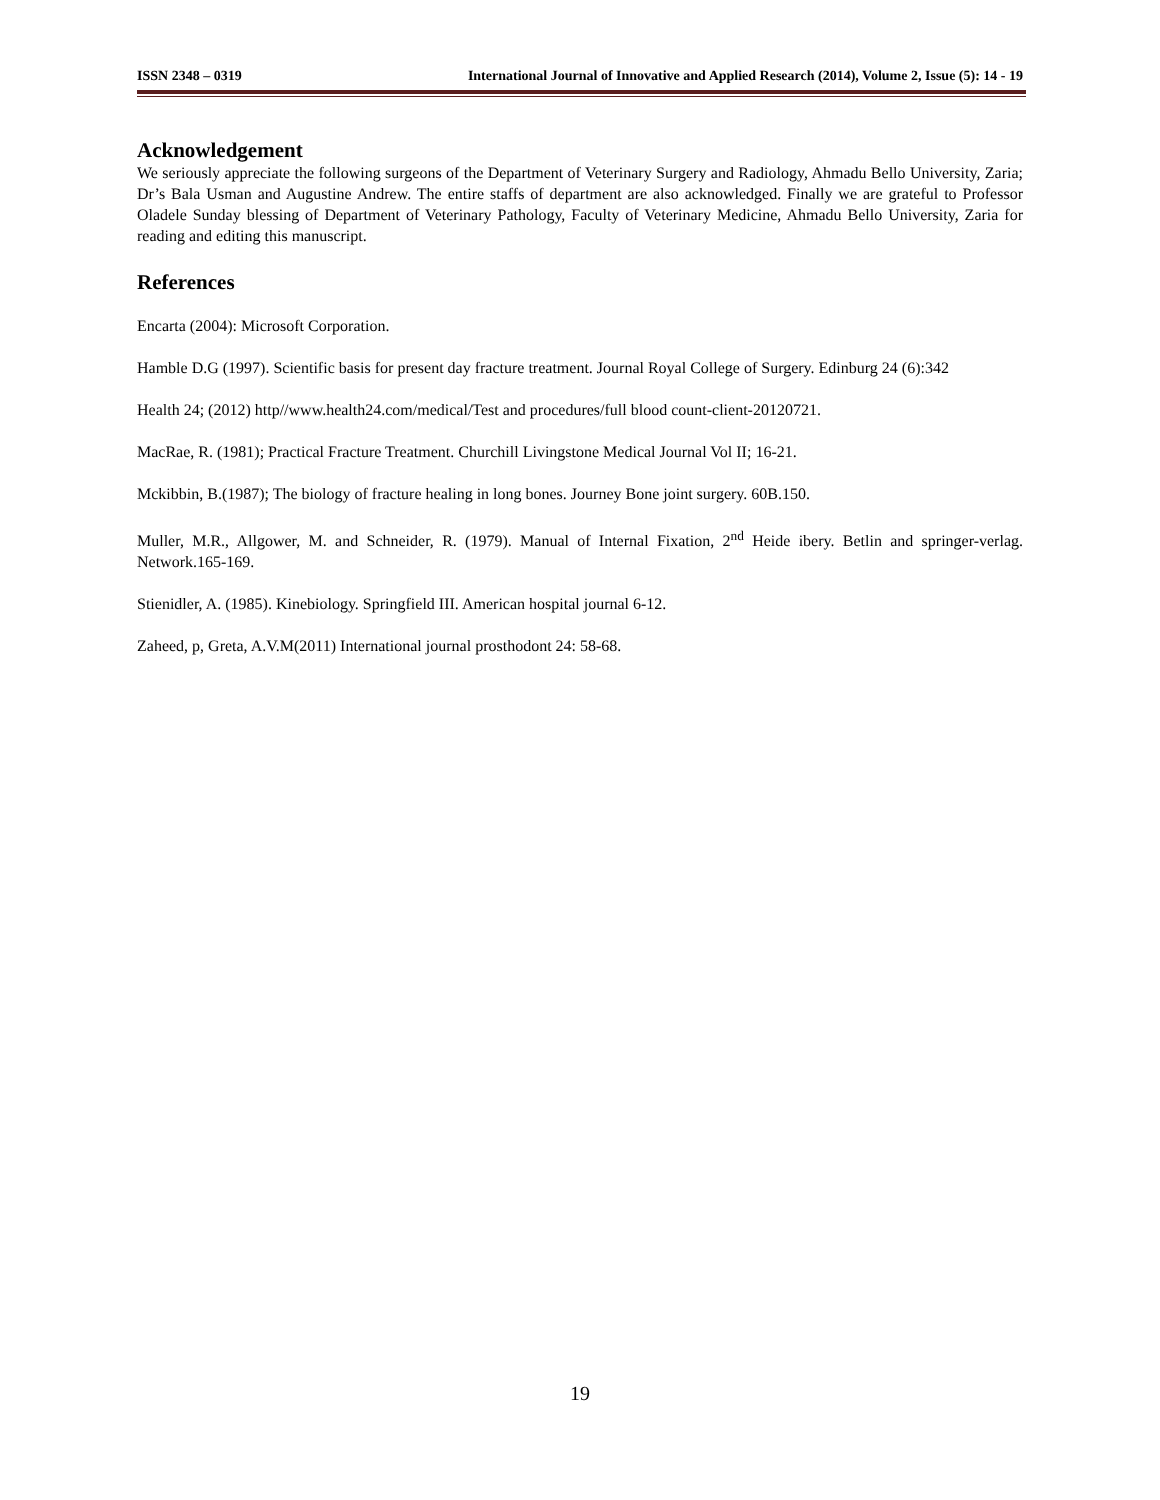ISSN 2348 – 0319 International Journal of Innovative and Applied Research (2014), Volume 2, Issue (5): 14 - 19
Acknowledgement
We seriously appreciate the following surgeons of the Department of Veterinary Surgery and Radiology, Ahmadu Bello University, Zaria; Dr’s Bala Usman and Augustine Andrew. The entire staffs of department are also acknowledged. Finally we are grateful to Professor Oladele Sunday blessing of Department of Veterinary Pathology, Faculty of Veterinary Medicine, Ahmadu Bello University, Zaria for reading and editing this manuscript.
References
Encarta (2004): Microsoft Corporation.
Hamble D.G (1997). Scientific basis for present day fracture treatment. Journal Royal College of Surgery. Edinburg 24 (6):342
Health 24; (2012) http//www.health24.com/medical/Test and procedures/full blood count-client-20120721.
MacRae, R. (1981); Practical Fracture Treatment. Churchill Livingstone Medical Journal Vol II; 16-21.
Mckibbin, B.(1987); The biology of fracture healing in long bones. Journey Bone joint surgery. 60B.150.
Muller, M.R., Allgower, M. and Schneider, R. (1979). Manual of Internal Fixation, 2<sup>nd</sup> Heide ibery. Betlin and springer-verlag. Network.165-169.
Stienidler, A. (1985). Kinebiology. Springfield III. American hospital journal 6-12.
Zaheed, p, Greta, A.V.M(2011) International journal prosthodont 24: 58-68.
19